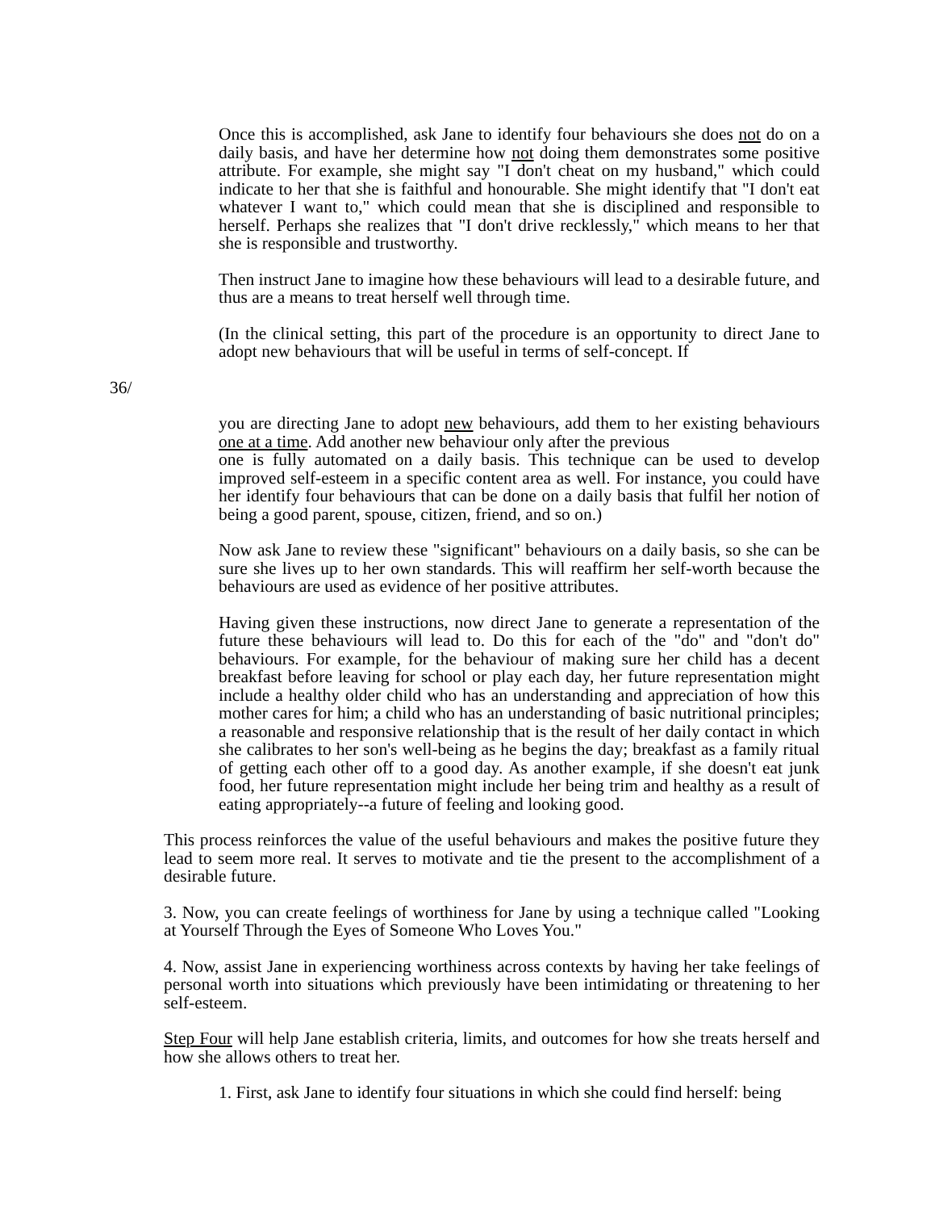Once this is accomplished, ask Jane to identify four behaviours she does not do on a daily basis, and have her determine how not doing them demonstrates some positive attribute. For example, she might say "I don't cheat on my husband," which could indicate to her that she is faithful and honourable. She might identify that "I don't eat whatever I want to," which could mean that she is disciplined and responsible to herself. Perhaps she realizes that "I don't drive recklessly," which means to her that she is responsible and trustworthy.
Then instruct Jane to imagine how these behaviours will lead to a desirable future, and thus are a means to treat herself well through time.
(In the clinical setting, this part of the procedure is an opportunity to direct Jane to adopt new behaviours that will be useful in terms of self-concept. If
36/
you are directing Jane to adopt new behaviours, add them to her existing behaviours one at a time. Add another new behaviour only after the previous
one is fully automated on a daily basis. This technique can be used to develop improved self-esteem in a specific content area as well. For instance, you could have her identify four behaviours that can be done on a daily basis that fulfil her notion of being a good parent, spouse, citizen, friend, and so on.)
Now ask Jane to review these "significant" behaviours on a daily basis, so she can be sure she lives up to her own standards. This will reaffirm her self-worth because the behaviours are used as evidence of her positive attributes.
Having given these instructions, now direct Jane to generate a representation of the future these behaviours will lead to. Do this for each of the "do" and "don't do" behaviours. For example, for the behaviour of making sure her child has a decent breakfast before leaving for school or play each day, her future representation might include a healthy older child who has an understanding and appreciation of how this mother cares for him; a child who has an understanding of basic nutritional principles; a reasonable and responsive relationship that is the result of her daily contact in which she calibrates to her son's well-being as he begins the day; breakfast as a family ritual of getting each other off to a good day. As another example, if she doesn't eat junk food, her future representation might include her being trim and healthy as a result of eating appropriately--a future of feeling and looking good.
This process reinforces the value of the useful behaviours and makes the positive future they lead to seem more real. It serves to motivate and tie the present to the accomplishment of a desirable future.
3. Now, you can create feelings of worthiness for Jane by using a technique called "Looking at Yourself Through the Eyes of Someone Who Loves You."
4. Now, assist Jane in experiencing worthiness across contexts by having her take feelings of personal worth into situations which previously have been intimidating or threatening to her self-esteem.
Step Four will help Jane establish criteria, limits, and outcomes for how she treats herself and how she allows others to treat her.
1. First, ask Jane to identify four situations in which she could find herself: being